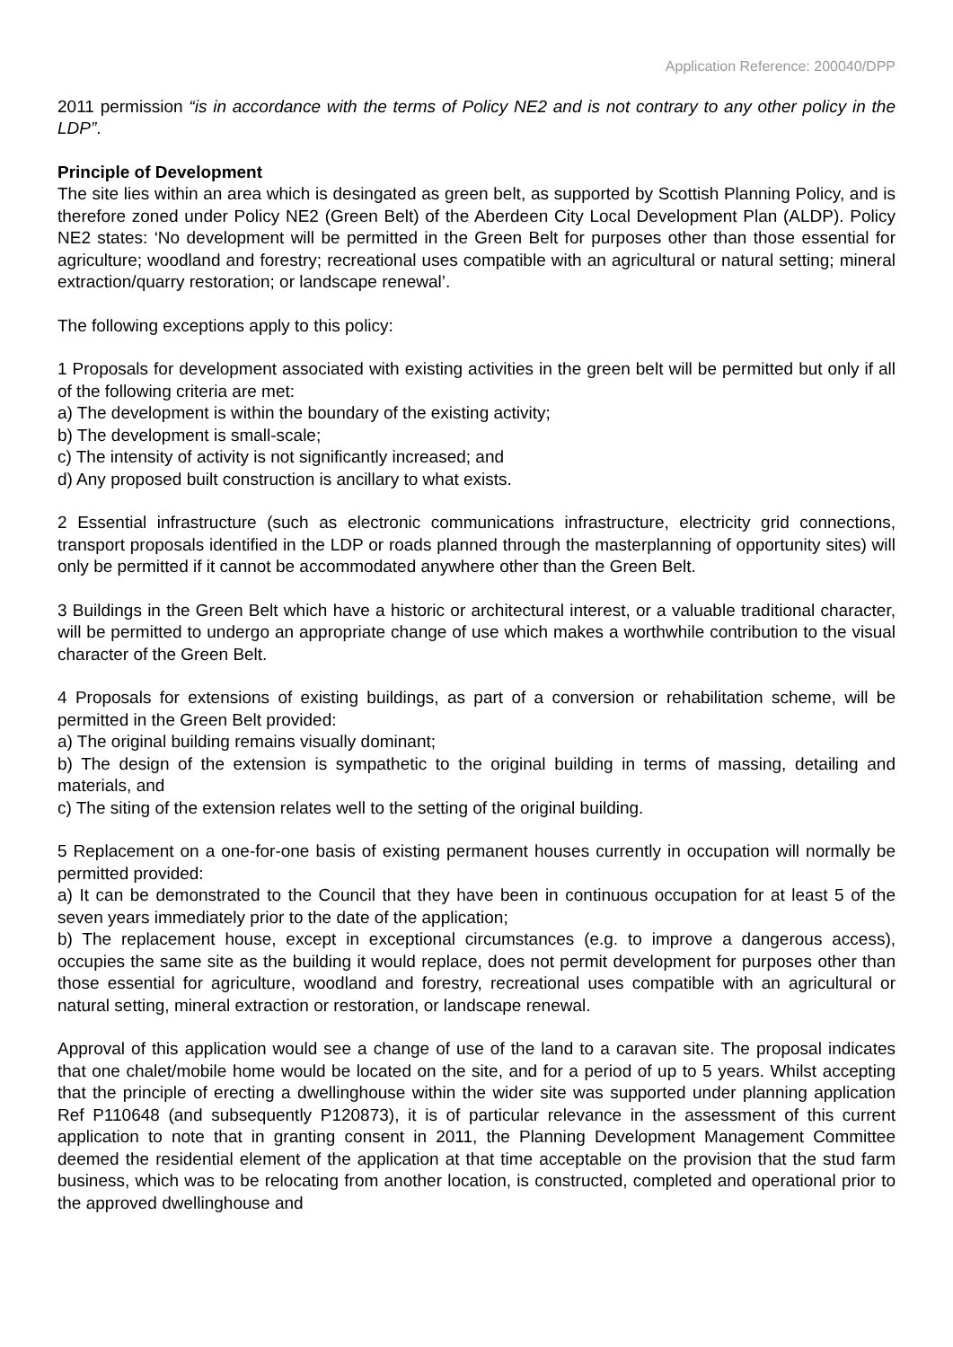Application Reference: 200040/DPP
2011 permission “is in accordance with the terms of Policy NE2 and is not contrary to any other policy in the LDP”.
Principle of Development
The site lies within an area which is desingated as green belt, as supported by Scottish Planning Policy, and is therefore zoned under Policy NE2 (Green Belt) of the Aberdeen City Local Development Plan (ALDP). Policy NE2 states: ‘No development will be permitted in the Green Belt for purposes other than those essential for agriculture; woodland and forestry; recreational uses compatible with an agricultural or natural setting; mineral extraction/quarry restoration; or landscape renewal’.
The following exceptions apply to this policy:
1 Proposals for development associated with existing activities in the green belt will be permitted but only if all of the following criteria are met:
a) The development is within the boundary of the existing activity;
b) The development is small-scale;
c) The intensity of activity is not significantly increased; and
d) Any proposed built construction is ancillary to what exists.
2 Essential infrastructure (such as electronic communications infrastructure, electricity grid connections, transport proposals identified in the LDP or roads planned through the masterplanning of opportunity sites) will only be permitted if it cannot be accommodated anywhere other than the Green Belt.
3 Buildings in the Green Belt which have a historic or architectural interest, or a valuable traditional character, will be permitted to undergo an appropriate change of use which makes a worthwhile contribution to the visual character of the Green Belt.
4 Proposals for extensions of existing buildings, as part of a conversion or rehabilitation scheme, will be permitted in the Green Belt provided:
a) The original building remains visually dominant;
b) The design of the extension is sympathetic to the original building in terms of massing, detailing and materials, and
c) The siting of the extension relates well to the setting of the original building.
5 Replacement on a one-for-one basis of existing permanent houses currently in occupation will normally be permitted provided:
a) It can be demonstrated to the Council that they have been in continuous occupation for at least 5 of the seven years immediately prior to the date of the application;
b) The replacement house, except in exceptional circumstances (e.g. to improve a dangerous access), occupies the same site as the building it would replace, does not permit development for purposes other than those essential for agriculture, woodland and forestry, recreational uses compatible with an agricultural or natural setting, mineral extraction or restoration, or landscape renewal.
Approval of this application would see a change of use of the land to a caravan site. The proposal indicates that one chalet/mobile home would be located on the site, and for a period of up to 5 years. Whilst accepting that the principle of erecting a dwellinghouse within the wider site was supported under planning application Ref P110648 (and subsequently P120873), it is of particular relevance in the assessment of this current application to note that in granting consent in 2011, the Planning Development Management Committee deemed the residential element of the application at that time acceptable on the provision that the stud farm business, which was to be relocating from another location, is constructed, completed and operational prior to the approved dwellinghouse and